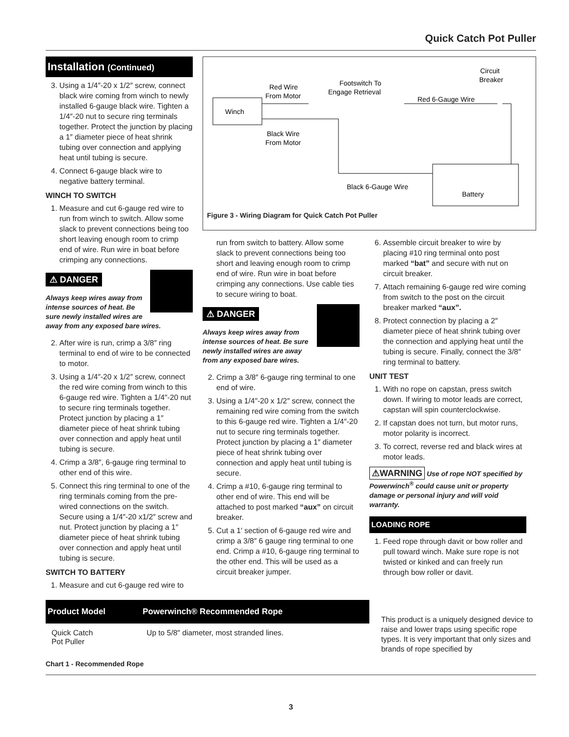Quick Catch Pot Puller
Installation (Continued)
3. Using a 1/4″-20 x 1/2″ screw, connect black wire coming from winch to newly installed 6-gauge black wire. Tighten a 1/4″-20 nut to secure ring terminals together. Protect the junction by placing a 1″ diameter piece of heat shrink tubing over connection and applying heat until tubing is secure.
4. Connect 6-gauge black wire to negative battery terminal.
WINCH TO SWITCH
1. Measure and cut 6-gauge red wire to run from winch to switch. Allow some slack to prevent connections being too short leaving enough room to crimp end of wire. Run wire in boat before crimping any connections.
⚠ DANGER
Always keep wires away from intense sources of heat. Be sure newly installed wires are away from any exposed bare wires.
2. After wire is run, crimp a 3/8″ ring terminal to end of wire to be connected to motor.
3. Using a 1/4″-20 x 1/2″ screw, connect the red wire coming from winch to this 6-gauge red wire. Tighten a 1/4″-20 nut to secure ring terminals together. Protect junction by placing a 1″ diameter piece of heat shrink tubing over connection and apply heat until tubing is secure.
4. Crimp a 3/8″, 6-gauge ring terminal to other end of this wire.
5. Connect this ring terminal to one of the ring terminals coming from the pre-wired connections on the switch. Secure using a 1/4″-20 x1/2″ screw and nut. Protect junction by placing a 1″ diameter piece of heat shrink tubing over connection and apply heat until tubing is secure.
SWITCH TO BATTERY
1. Measure and cut 6-gauge red wire to
Winch
Red Wire
From Motor
Footswitch To
Engage Retrieval
Circuit
Breaker
Red 6-Gauge Wire
Black Wire
From Motor
Black 6-Gauge Wire
Battery
Figure 3 - Wiring Diagram for Quick Catch Pot Puller
run from switch to battery. Allow some slack to prevent connections being too short and leaving enough room to crimp end of wire. Run wire in boat before crimping any connections. Use cable ties to secure wiring to boat.
⚠ DANGER
Always keep wires away from intense sources of heat. Be sure newly installed wires are away from any exposed bare wires.
2. Crimp a 3/8″ 6-gauge ring terminal to one end of wire.
3. Using a 1/4″-20 x 1/2″ screw, connect the remaining red wire coming from the switch to this 6-gauge red wire. Tighten a 1/4″-20 nut to secure ring terminals together. Protect junction by placing a 1″ diameter piece of heat shrink tubing over connection and apply heat until tubing is secure.
4. Crimp a #10, 6-gauge ring terminal to other end of wire. This end will be attached to post marked “aux” on circuit breaker.
5. Cut a 1′ section of 6-gauge red wire and crimp a 3/8″ 6 gauge ring terminal to one end. Crimp a #10, 6-gauge ring terminal to the other end. This will be used as a circuit breaker jumper.
6. Assemble circuit breaker to wire by placing #10 ring terminal onto post marked “bat” and secure with nut on circuit breaker.
7. Attach remaining 6-gauge red wire coming from switch to the post on the circuit breaker marked “aux”.
8. Protect connection by placing a 2″ diameter piece of heat shrink tubing over the connection and applying heat until the tubing is secure. Finally, connect the 3/8″ ring terminal to battery.
UNIT TEST
1. With no rope on capstan, press switch down. If wiring to motor leads are correct, capstan will spin counterclockwise.
2. If capstan does not turn, but motor runs, motor polarity is incorrect.
3. To correct, reverse red and black wires at motor leads.
⚠WARNING Use of rope NOT specified by Powerwinch<sup>®</sup> could cause unit or property damage or personal injury and will void warranty.
LOADING ROPE
1. Feed rope through davit or bow roller and pull toward winch. Make sure rope is not twisted or kinked and can freely run through bow roller or davit.
| Product Model | Powerwinch® Recommended Rope |
| --- | --- |
| Quick Catch Pot Puller | Up to 5/8″ diameter, most stranded lines. |
Chart 1 - Recommended Rope
This product is a uniquely designed device to raise and lower traps using specific rope types. It is very important that only sizes and brands of rope specified by
3